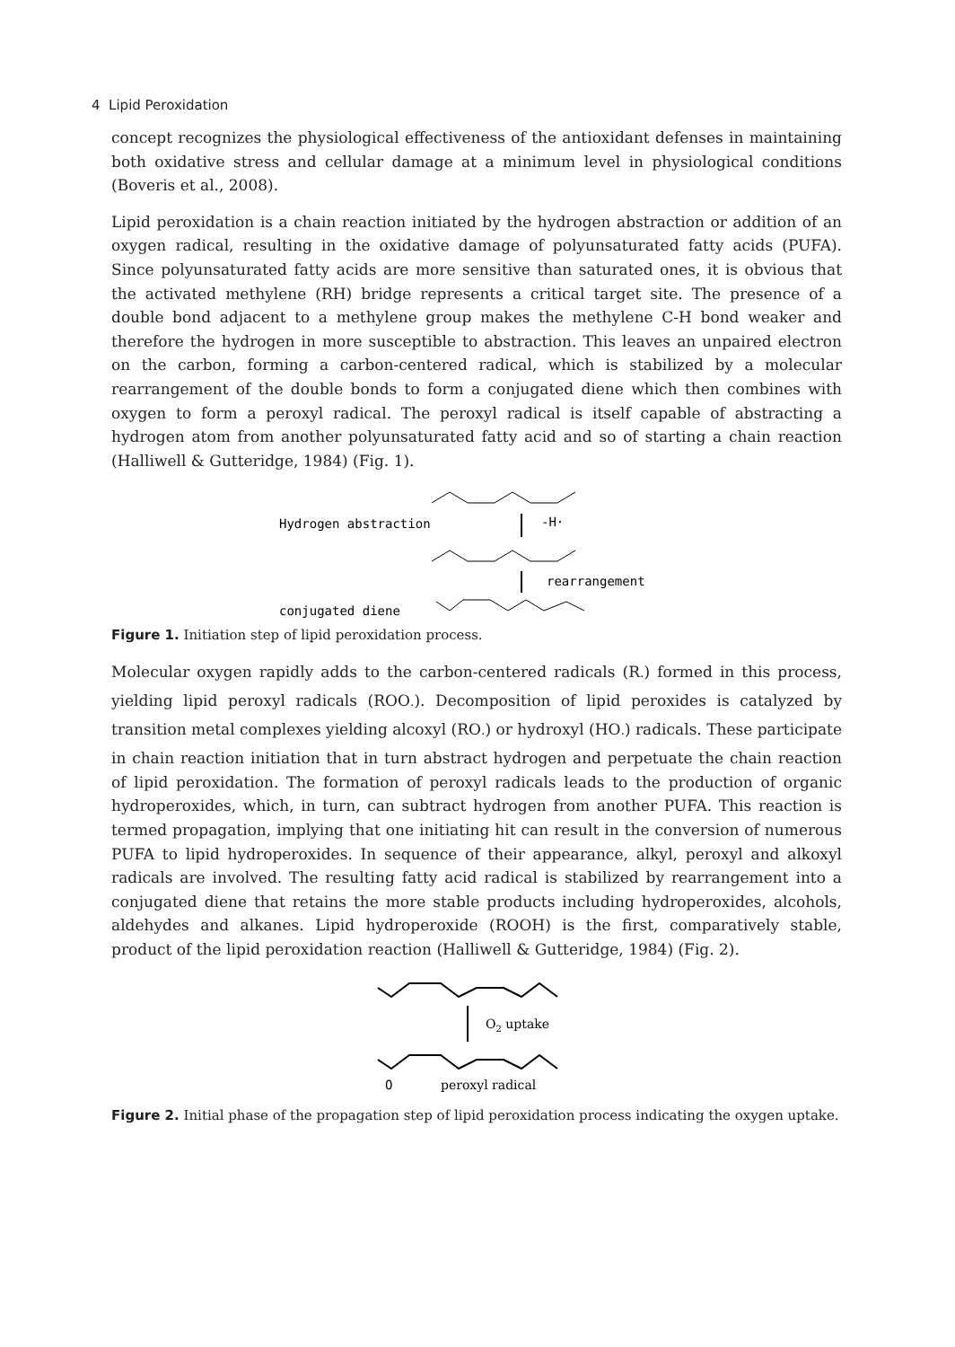4 Lipid Peroxidation
concept recognizes the physiological effectiveness of the antioxidant defenses in maintaining both oxidative stress and cellular damage at a minimum level in physiological conditions (Boveris et al., 2008).
Lipid peroxidation is a chain reaction initiated by the hydrogen abstraction or addition of an oxygen radical, resulting in the oxidative damage of polyunsaturated fatty acids (PUFA). Since polyunsaturated fatty acids are more sensitive than saturated ones, it is obvious that the activated methylene (RH) bridge represents a critical target site. The presence of a double bond adjacent to a methylene group makes the methylene C-H bond weaker and therefore the hydrogen in more susceptible to abstraction. This leaves an unpaired electron on the carbon, forming a carbon-centered radical, which is stabilized by a molecular rearrangement of the double bonds to form a conjugated diene which then combines with oxygen to form a peroxyl radical. The peroxyl radical is itself capable of abstracting a hydrogen atom from another polyunsaturated fatty acid and so of starting a chain reaction (Halliwell & Gutteridge, 1984) (Fig. 1).
Hydrogen abstraction
-H·
rearrangement
conjugated diene
Figure 1. Initiation step of lipid peroxidation process.
Molecular oxygen rapidly adds to the carbon-centered radicals (R<sub>·</sub>) formed in this process, yielding lipid peroxyl radicals (ROO<sub>·</sub>). Decomposition of lipid peroxides is catalyzed by transition metal complexes yielding alcoxyl (RO<sub>·</sub>) or hydroxyl (HO<sub>·</sub>) radicals. These participate in chain reaction initiation that in turn abstract hydrogen and perpetuate the chain reaction of lipid peroxidation. The formation of peroxyl radicals leads to the production of organic hydroperoxides, which, in turn, can subtract hydrogen from another PUFA. This reaction is termed propagation, implying that one initiating hit can result in the conversion of numerous PUFA to lipid hydroperoxides. In sequence of their appearance, alkyl, peroxyl and alkoxyl radicals are involved. The resulting fatty acid radical is stabilized by rearrangement into a conjugated diene that retains the more stable products including hydroperoxides, alcohols, aldehydes and alkanes. Lipid hydroperoxide (ROOH) is the first, comparatively stable, product of the lipid peroxidation reaction (Halliwell & Gutteridge, 1984) (Fig. 2).
O2 uptake
O
peroxyl radical
Figure 2. Initial phase of the propagation step of lipid peroxidation process indicating the oxygen uptake.